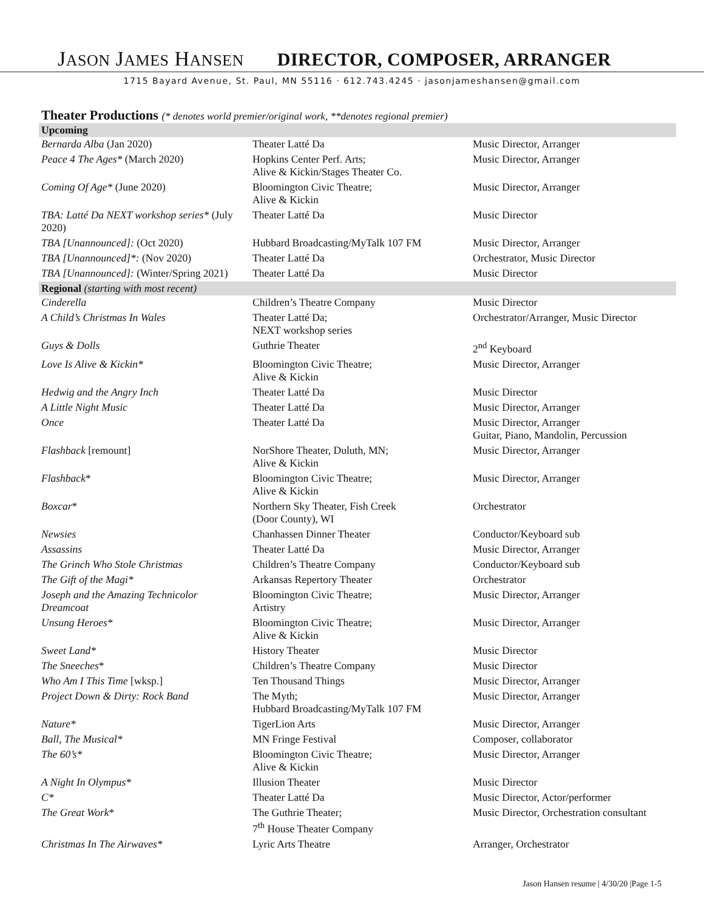JASON JAMES HANSEN
DIRECTOR, COMPOSER, ARRANGER
1715 Bayard Avenue, St. Paul, MN 55116 · 612.743.4245 · jasonjameshansen@gmail.com
Theater Productions (* denotes world premier/original work, **denotes regional premier)
| Upcoming | | |
| --- | --- | --- |
| Bernarda Alba (Jan 2020) | Theater Latté Da | Music Director, Arranger |
| Peace 4 The Ages* (March 2020) | Hopkins Center Perf. Arts; Alive & Kickin/Stages Theater Co. | Music Director, Arranger |
| Coming Of Age* (June 2020) | Bloomington Civic Theatre; Alive & Kickin | Music Director, Arranger |
| TBA: Latté Da NEXT workshop series* (July 2020) | Theater Latté Da | Music Director |
| TBA [Unannounced]: (Oct 2020) | Hubbard Broadcasting/MyTalk 107 FM | Music Director, Arranger |
| TBA [Unannounced]*: (Nov 2020) | Theater Latté Da | Orchestrator, Music Director |
| TBA [Unannounced]: (Winter/Spring 2021) | Theater Latté Da | Music Director |
| Regional (starting with most recent) | | |
| Cinderella | Children’s Theatre Company | Music Director |
| A Child’s Christmas In Wales | Theater Latté Da; NEXT workshop series | Orchestrator/Arranger, Music Director |
| Guys & Dolls | Guthrie Theater | 2<sup>nd</sup> Keyboard |
| Love Is Alive & Kickin* | Bloomington Civic Theatre; Alive & Kickin | Music Director, Arranger |
| Hedwig and the Angry Inch | Theater Latté Da | Music Director |
| A Little Night Music | Theater Latté Da | Music Director, Arranger |
| Once | Theater Latté Da | Music Director, Arranger Guitar, Piano, Mandolin, Percussion |
| Flashback [remount] | NorShore Theater, Duluth, MN; Alive & Kickin | Music Director, Arranger |
| Flashback * | Bloomington Civic Theatre; Alive & Kickin | Music Director, Arranger |
| Boxcar * | Northern Sky Theater, Fish Creek (Door County), WI | Orchestrator |
| Newsies | Chanhassen Dinner Theater | Conductor/Keyboard sub |
| Assassins | Theater Latté Da | Music Director, Arranger |
| The Grinch Who Stole Christmas | Children’s Theatre Company | Conductor/Keyboard sub |
| The Gift of the Magi* | Arkansas Repertory Theater | Orchestrator |
| Joseph and the Amazing Technicolor Dreamcoat | Bloomington Civic Theatre; Artistry | Music Director, Arranger |
| Unsung Heroes* | Bloomington Civic Theatre; Alive & Kickin | Music Director, Arranger |
| Sweet Land* | History Theater | Music Director |
| The Sneeches * | Children’s Theatre Company | Music Director |
| Who Am I This Time [wksp.] | Ten Thousand Things | Music Director, Arranger |
| Project Down & Dirty: Rock Band | The Myth; Hubbard Broadcasting/MyTalk 107 FM | Music Director, Arranger |
| Nature* | TigerLion Arts | Music Director, Arranger |
| Ball, The Musical* | MN Fringe Festival | Composer, collaborator |
| The 60’s* | Bloomington Civic Theatre; Alive & Kickin | Music Director, Arranger |
| A Night In Olympus* | Illusion Theater | Music Director |
| C* | Theater Latté Da | Music Director, Actor/performer |
| The Great Work * | The Guthrie Theater; 7<sup>th</sup> House Theater Company | Music Director, Orchestration consultant |
| Christmas In The Airwaves* | Lyric Arts Theatre | Arranger, Orchestrator |
Jason Hansen resume | 4/30/20 |Page 1-5